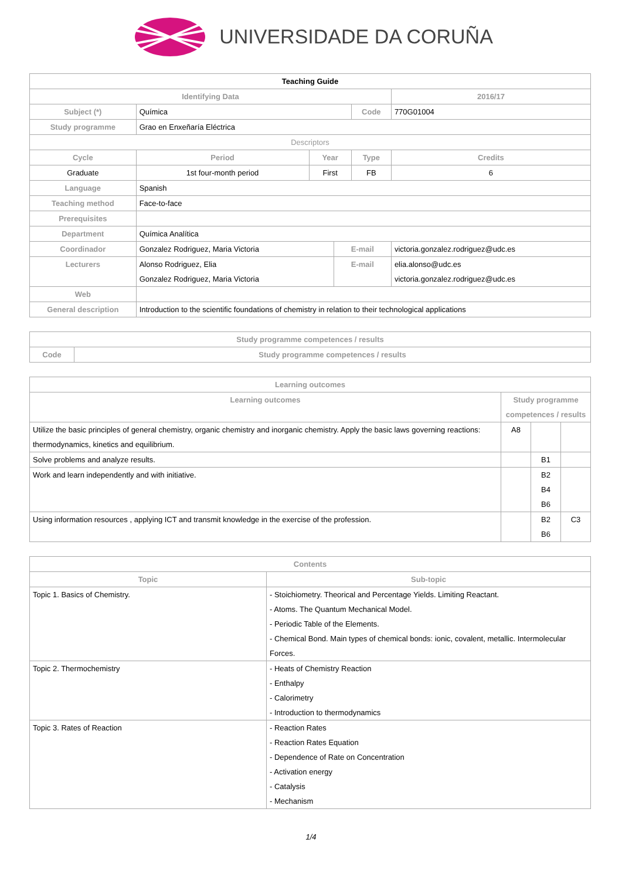UNIVERSIDADE DA CORUÑA
| Teaching Guide | | | | | | |
| Identifying Data | | | | | 2016/17 | |
| Subject (*) | Química | | | Code | 770G01004 | |
| Study programme | Grao en Enxeñaría Eléctrica | | | | | |
| Descriptors | | | | | | |
| Cycle | Period | Year | | Type | | Credits |
| Graduate | 1st four-month period | First | | FB | | 6 |
| Language | Spanish | | | | | |
| Teaching method | Face-to-face | | | | | |
| Prerequisites | | | | | | |
| Department | Química Analítica | | | | | |
| Coordinador | Gonzalez Rodriguez, Maria Victoria | | E-mail | | victoria.gonzalez.rodriguez@udc.es | |
| Lecturers | Alonso Rodriguez, Elia Gonzalez Rodriguez, Maria Victoria | | E-mail | | elia.alonso@udc.es victoria.gonzalez.rodriguez@udc.es | |
| Web | | | | | | |
| General description | Introduction to the scientific foundations of chemistry in relation to their technological applications | | | | | |
| Study programme competences / results | |
| --- | --- |
| Code | Study programme competences / results |
| Learning outcomes | | | |
| --- | --- | --- | --- |
| Learning outcomes | Study programme competences / results | | |
| Utilize the basic principles of general chemistry, organic chemistry and inorganic chemistry. Apply the basic laws governing reactions: thermodynamics, kinetics and equilibrium. | A8 | | |
| Solve problems and analyze results. | | B1 | |
| Work and learn independently and with initiative. | | B2 B4 B6 | |
| Using information resources , applying ICT and transmit knowledge in the exercise of the profession. | | B2 B6 | C3 |
| Contents | |
| --- | --- |
| Topic | Sub-topic |
| Topic 1. Basics of Chemistry. | - Stoichiometry. Theorical and Percentage Yields. Limiting Reactant. - Atoms. The Quantum Mechanical Model. - Periodic Table of the Elements. - Chemical Bond. Main types of chemical bonds: ionic, covalent, metallic. Intermolecular Forces. |
| Topic 2. Thermochemistry | - Heats of Chemistry Reaction - Enthalpy - Calorimetry - Introduction to thermodynamics |
| Topic 3. Rates of Reaction | - Reaction Rates - Reaction Rates Equation - Dependence of Rate on Concentration - Activation energy - Catalysis - Mechanism |
1/4